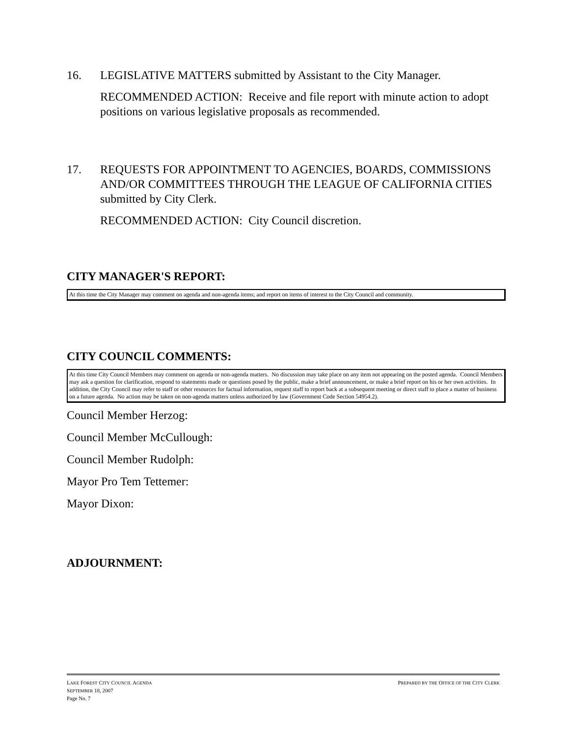16. LEGISLATIVE MATTERS submitted by Assistant to the City Manager.
RECOMMENDED ACTION: Receive and file report with minute action to adopt positions on various legislative proposals as recommended.
17. REQUESTS FOR APPOINTMENT TO AGENCIES, BOARDS, COMMISSIONS AND/OR COMMITTEES THROUGH THE LEAGUE OF CALIFORNIA CITIES submitted by City Clerk.
RECOMMENDED ACTION: City Council discretion.
CITY MANAGER'S REPORT:
At this time the City Manager may comment on agenda and non-agenda items; and report on items of interest to the City Council and community.
CITY COUNCIL COMMENTS:
At this time City Council Members may comment on agenda or non-agenda matters. No discussion may take place on any item not appearing on the posted agenda. Council Members may ask a question for clarification, respond to statements made or questions posed by the public, make a brief announcement, or make a brief report on his or her own activities. In addition, the City Council may refer to staff or other resources for factual information, request staff to report back at a subsequent meeting or direct staff to place a matter of business on a future agenda. No action may be taken on non-agenda matters unless authorized by law (Government Code Section 54954.2).
Council Member Herzog:
Council Member McCullough:
Council Member Rudolph:
Mayor Pro Tem Tettemer:
Mayor Dixon:
ADJOURNMENT:
LAKE FOREST CITY COUNCIL AGENDA PREPARED BY THE OFFICE OF THE CITY CLERK
SEPTEMBER 18, 2007
Page No. 7